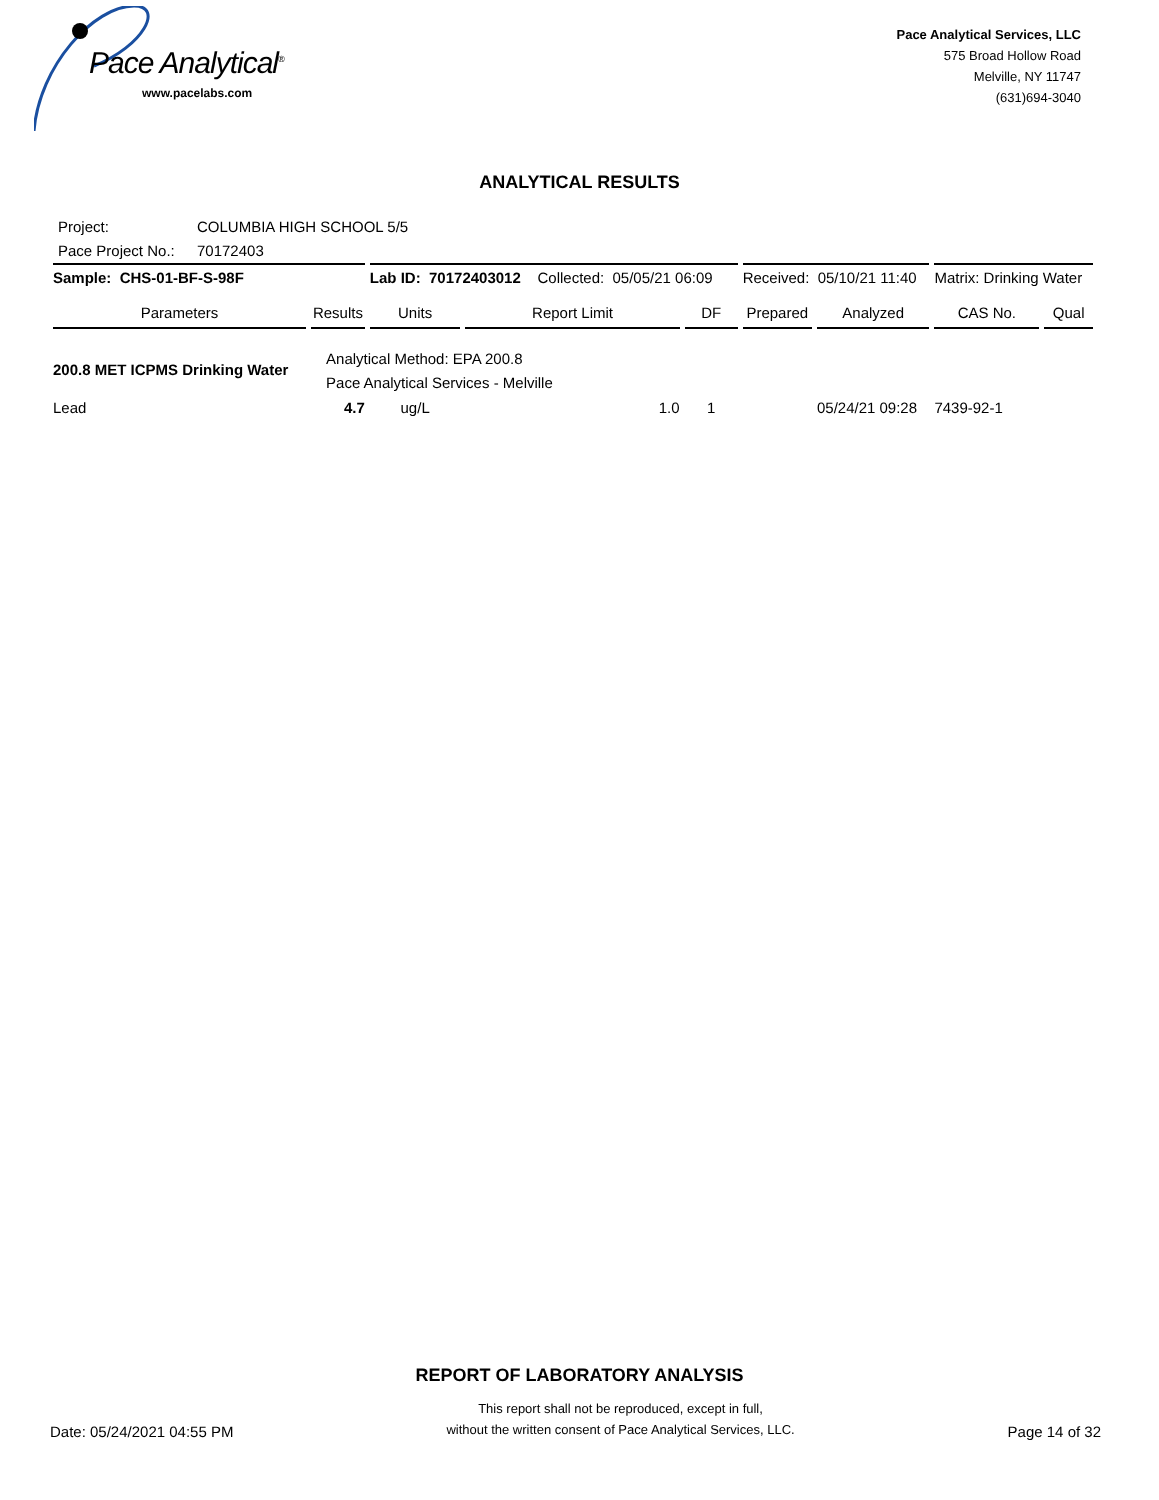Pace Analytical<sup>®</sup>
www.pacelabs.com
Pace Analytical Services, LLC
575 Broad Hollow Road
Melville, NY 11747
(631)694-3040
ANALYTICAL RESULTS
Project: COLUMBIA HIGH SCHOOL 5/5
Pace Project No.: 70172403
| Sample: CHS-01-BF-S-98F | | Lab ID: 70172403012 Collected: 05/05/21 06:09 | | | Received: 05/10/21 11:40 | | Matrix: Drinking Water | |
| Parameters | Results | Units | Report Limit | DF | Prepared | Analyzed | CAS No. | Qual |
| 200.8 MET ICPMS Drinking Water | Analytical Method: EPA 200.8 Pace Analytical Services - Melville | | | | | | | |
| Lead | 4.7 | ug/L | 1.0 | 1 | | 05/24/21 09:28 | 7439-92-1 | |
REPORT OF LABORATORY ANALYSIS
Date: 05/24/2021 04:55 PM
This report shall not be reproduced, except in full,
without the written consent of Pace Analytical Services, LLC.
Page 14 of 32